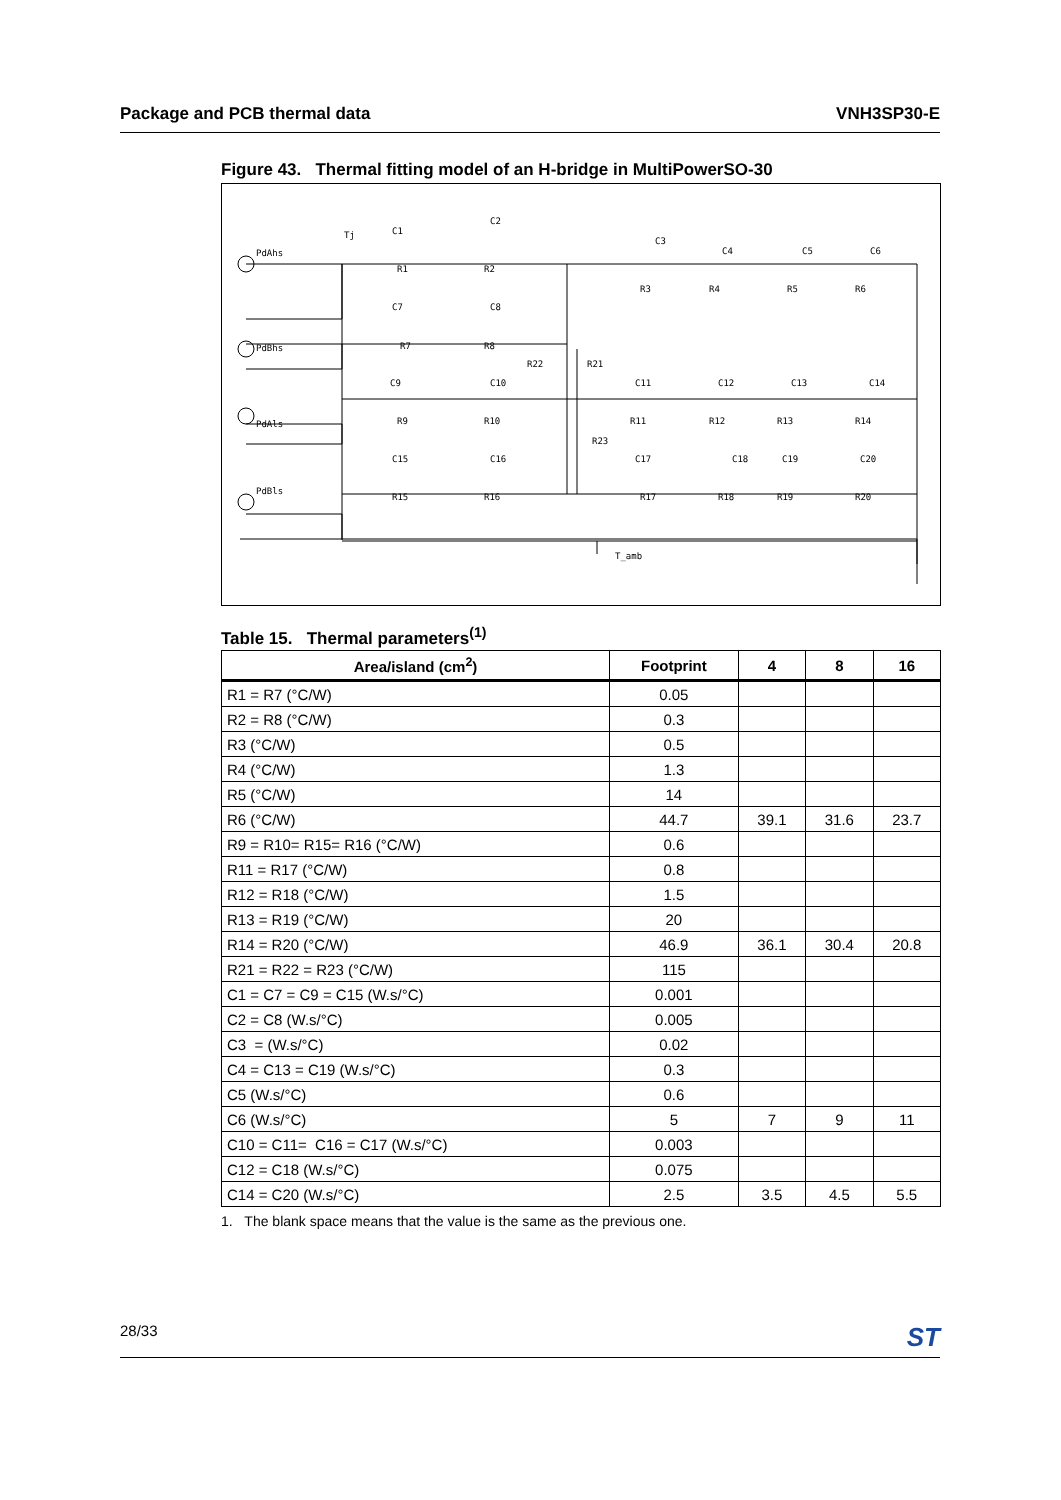Package and PCB thermal data VNH3SP30-E
Figure 43. Thermal fitting model of an H-bridge in MultiPowerSO-30
PdAhs
PdBhs
PdAls
PdBls
Tj
C1
C2
C3
C4
C5
C6
R1
R2
R3
R4
R5
R6
C7
C8
R7
R8
R22
R21
R23
C9
C10
C11
C12
C13
C14
R9
R10
R11
R12
R13
R14
C15
C16
C17
C18
C19
C20
R15
R16
R17
R18
R19
R20
T_amb
Table 15. Thermal parameters<sup>(1)</sup>
| Area/island (cm<sup>2</sup>) | Footprint | 4 | 8 | 16 |
| --- | --- | --- | --- | --- |
| R1 = R7 (°C/W) | 0.05 | | | |
| R2 = R8 (°C/W) | 0.3 | | | |
| R3 (°C/W) | 0.5 | | | |
| R4 (°C/W) | 1.3 | | | |
| R5 (°C/W) | 14 | | | |
| R6 (°C/W) | 44.7 | 39.1 | 31.6 | 23.7 |
| R9 = R10= R15= R16 (°C/W) | 0.6 | | | |
| R11 = R17 (°C/W) | 0.8 | | | |
| R12 = R18 (°C/W) | 1.5 | | | |
| R13 = R19 (°C/W) | 20 | | | |
| R14 = R20 (°C/W) | 46.9 | 36.1 | 30.4 | 20.8 |
| R21 = R22 = R23 (°C/W) | 115 | | | |
| C1 = C7 = C9 = C15 (W.s/°C) | 0.001 | | | |
| C2 = C8 (W.s/°C) | 0.005 | | | |
| C3 = (W.s/°C) | 0.02 | | | |
| C4 = C13 = C19 (W.s/°C) | 0.3 | | | |
| C5 (W.s/°C) | 0.6 | | | |
| C6 (W.s/°C) | 5 | 7 | 9 | 11 |
| C10 = C11= C16 = C17 (W.s/°C) | 0.003 | | | |
| C12 = C18 (W.s/°C) | 0.075 | | | |
| C14 = C20 (W.s/°C) | 2.5 | 3.5 | 4.5 | 5.5 |
1. The blank space means that the value is the same as the previous one.
28/33 ST